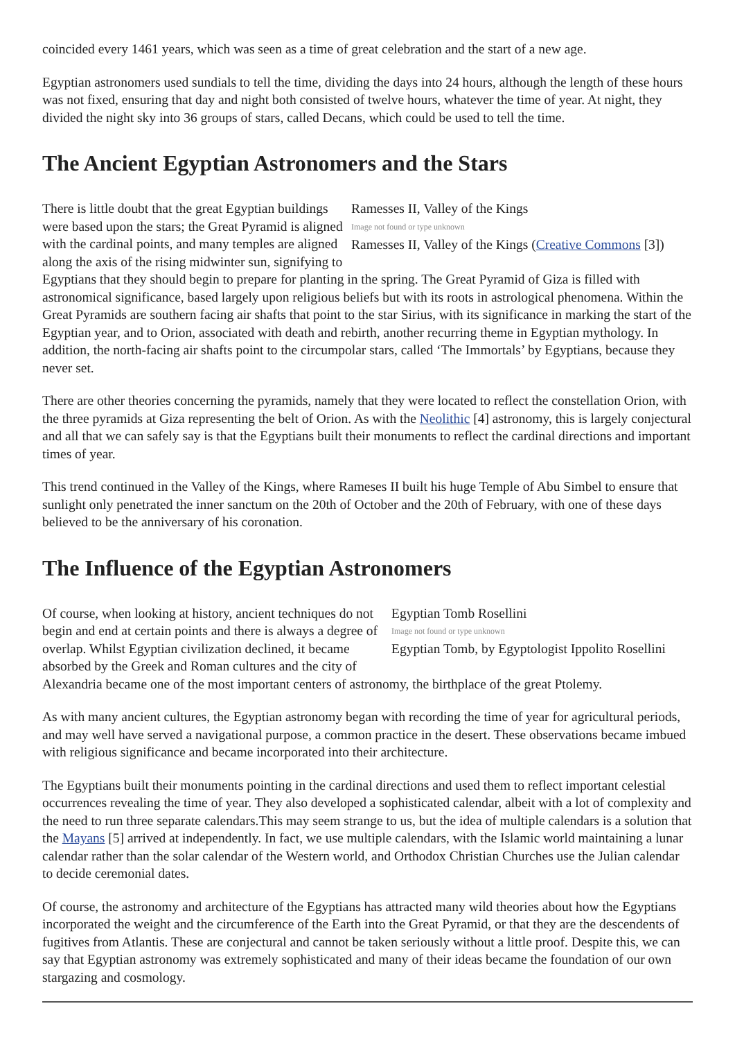coincided every 1461 years, which was seen as a time of great celebration and the start of a new age.
Egyptian astronomers used sundials to tell the time, dividing the days into 24 hours, although the length of these hours was not fixed, ensuring that day and night both consisted of twelve hours, whatever the time of year. At night, they divided the night sky into 36 groups of stars, called Decans, which could be used to tell the time.
The Ancient Egyptian Astronomers and the Stars
Ramesses II, Valley of the Kings
Image not found or type unknown
Ramesses II, Valley of the Kings (Creative Commons [3])
There is little doubt that the great Egyptian buildings were based upon the stars; the Great Pyramid is aligned with the cardinal points, and many temples are aligned along the axis of the rising midwinter sun, signifying to Egyptians that they should begin to prepare for planting in the spring. The Great Pyramid of Giza is filled with astronomical significance, based largely upon religious beliefs but with its roots in astrological phenomena. Within the Great Pyramids are southern facing air shafts that point to the star Sirius, with its significance in marking the start of the Egyptian year, and to Orion, associated with death and rebirth, another recurring theme in Egyptian mythology. In addition, the north-facing air shafts point to the circumpolar stars, called ‘The Immortals’ by Egyptians, because they never set.
There are other theories concerning the pyramids, namely that they were located to reflect the constellation Orion, with the three pyramids at Giza representing the belt of Orion. As with the Neolithic [4] astronomy, this is largely conjectural and all that we can safely say is that the Egyptians built their monuments to reflect the cardinal directions and important times of year.
This trend continued in the Valley of the Kings, where Rameses II built his huge Temple of Abu Simbel to ensure that sunlight only penetrated the inner sanctum on the 20th of October and the 20th of February, with one of these days believed to be the anniversary of his coronation.
The Influence of the Egyptian Astronomers
Egyptian Tomb Rosellini
Image not found or type unknown
Egyptian Tomb, by Egyptologist Ippolito Rosellini
Of course, when looking at history, ancient techniques do not begin and end at certain points and there is always a degree of overlap. Whilst Egyptian civilization declined, it became absorbed by the Greek and Roman cultures and the city of Alexandria became one of the most important centers of astronomy, the birthplace of the great Ptolemy.
As with many ancient cultures, the Egyptian astronomy began with recording the time of year for agricultural periods, and may well have served a navigational purpose, a common practice in the desert. These observations became imbued with religious significance and became incorporated into their architecture.
The Egyptians built their monuments pointing in the cardinal directions and used them to reflect important celestial occurrences revealing the time of year. They also developed a sophisticated calendar, albeit with a lot of complexity and the need to run three separate calendars.This may seem strange to us, but the idea of multiple calendars is a solution that the Mayans [5] arrived at independently. In fact, we use multiple calendars, with the Islamic world maintaining a lunar calendar rather than the solar calendar of the Western world, and Orthodox Christian Churches use the Julian calendar to decide ceremonial dates.
Of course, the astronomy and architecture of the Egyptians has attracted many wild theories about how the Egyptians incorporated the weight and the circumference of the Earth into the Great Pyramid, or that they are the descendents of fugitives from Atlantis. These are conjectural and cannot be taken seriously without a little proof. Despite this, we can say that Egyptian astronomy was extremely sophisticated and many of their ideas became the foundation of our own stargazing and cosmology.